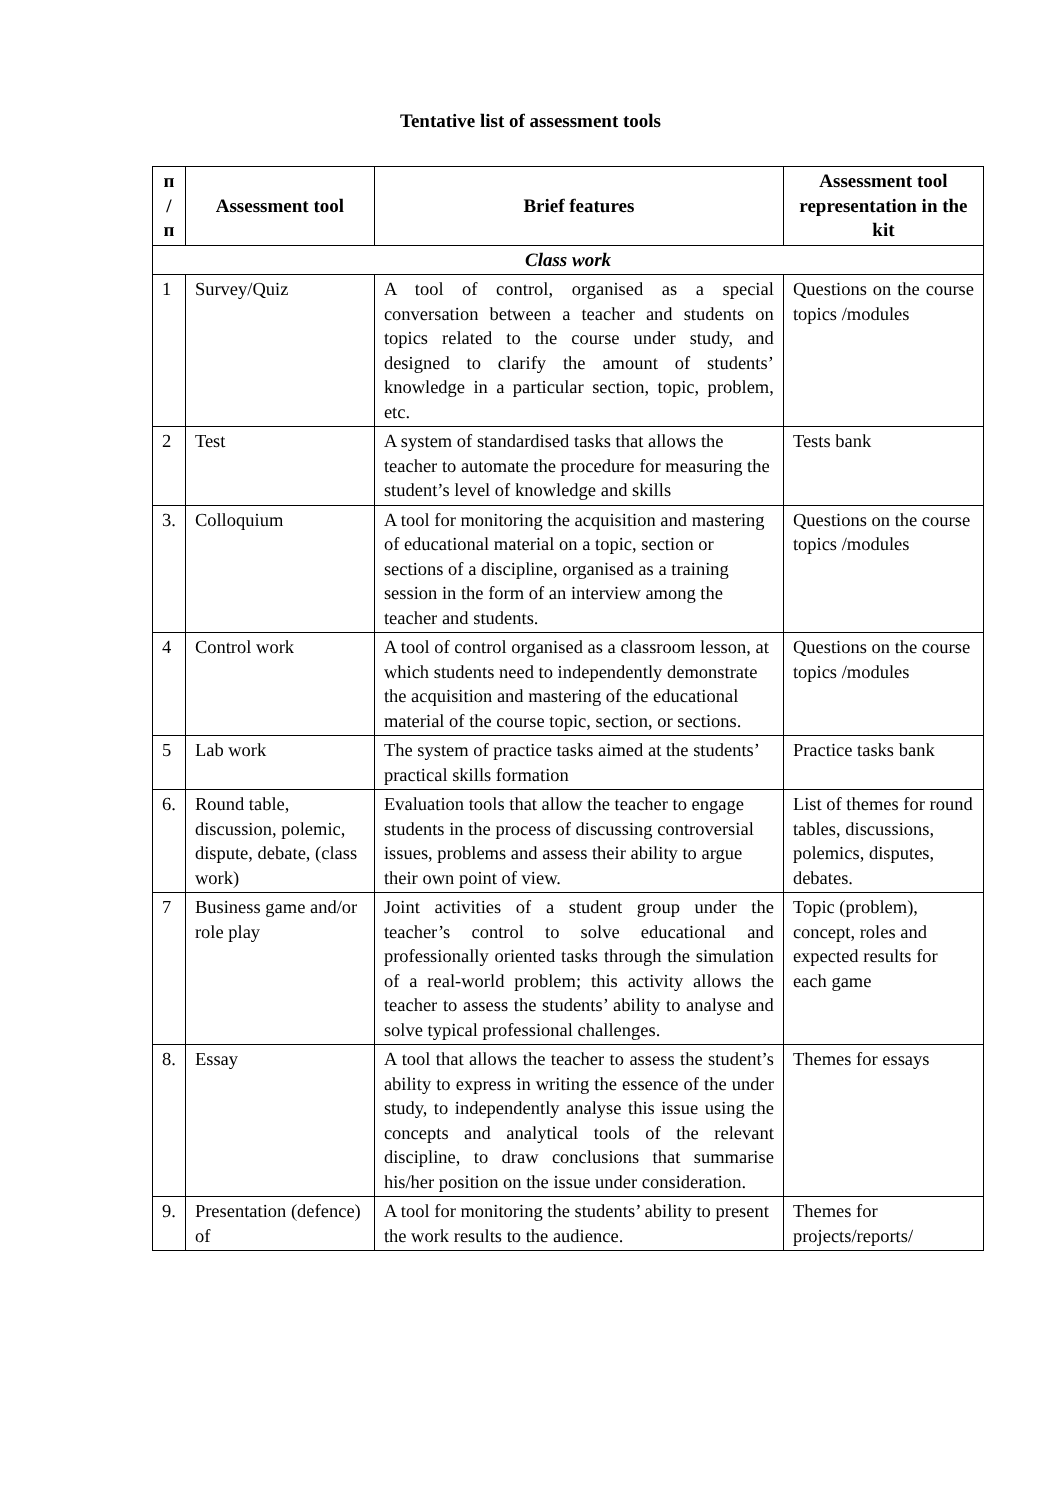Tentative list of assessment tools
| п / п | Assessment tool | Brief features | Assessment tool representation in the kit |
| --- | --- | --- | --- |
| Class work | | | |
| 1 | Survey/Quiz | A tool of control, organised as a special conversation between a teacher and students on topics related to the course under study, and designed to clarify the amount of students’ knowledge in a particular section, topic, problem, etc. | Questions on the course topics /modules |
| 2 | Test | A system of standardised tasks that allows the teacher to automate the procedure for measuring the student’s level of knowledge and skills | Tests bank |
| 3. | Colloquium | A tool for monitoring the acquisition and mastering of educational material on a topic, section or sections of a discipline, organised as a training session in the form of an interview among the teacher and students. | Questions on the course topics /modules |
| 4 | Control work | A tool of control organised as a classroom lesson, at which students need to independently demonstrate the acquisition and mastering of the educational material of the course topic, section, or sections. | Questions on the course topics /modules |
| 5 | Lab work | The system of practice tasks aimed at the students’ practical skills formation | Practice tasks bank |
| 6. | Round table, discussion, polemic, dispute, debate, (class work) | Evaluation tools that allow the teacher to engage students in the process of discussing controversial issues, problems and assess their ability to argue their own point of view. | List of themes for round tables, discussions, polemics, disputes, debates. |
| 7 | Business game and/or role play | Joint activities of a student group under the teacher’s control to solve educational and professionally oriented tasks through the simulation of a real-world problem; this activity allows the teacher to assess the students’ ability to analyse and solve typical professional challenges. | Topic (problem), concept, roles and expected results for each game |
| 8. | Essay | A tool that allows the teacher to assess the student’s ability to express in writing the essence of the under study, to independently analyse this issue using the concepts and analytical tools of the relevant discipline, to draw conclusions that summarise his/her position on the issue under consideration. | Themes for essays |
| 9. | Presentation (defence) of | A tool for monitoring the students’ ability to present the work results to the audience. | Themes for projects/reports/ |